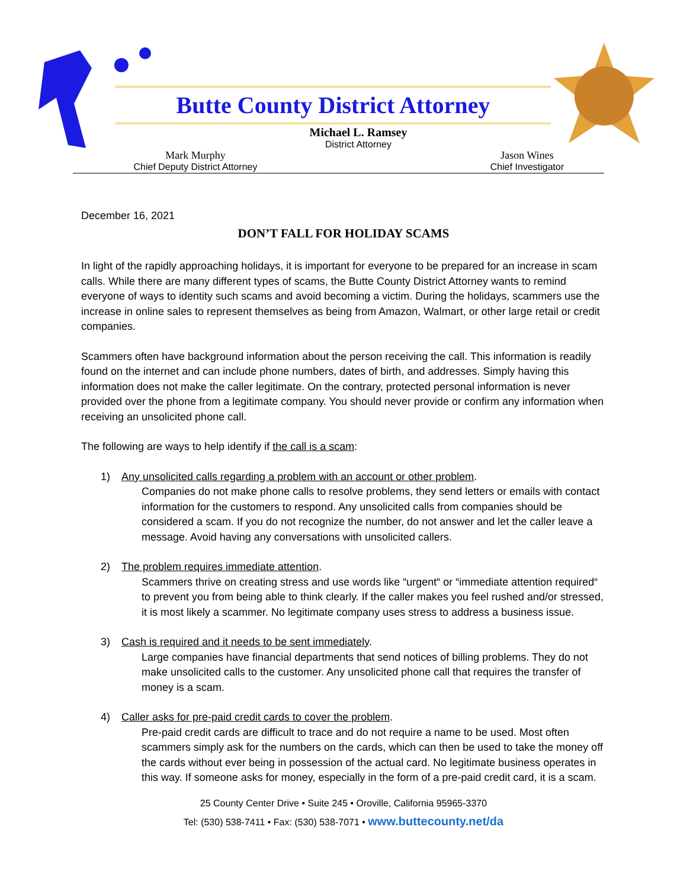Butte County District Attorney
Michael L. Ramsey
District Attorney
Mark Murphy
Chief Deputy District Attorney
Jason Wines
Chief Investigator
December 16, 2021
DON’T FALL FOR HOLIDAY SCAMS
In light of the rapidly approaching holidays, it is important for everyone to be prepared for an increase in scam calls. While there are many different types of scams, the Butte County District Attorney wants to remind everyone of ways to identity such scams and avoid becoming a victim. During the holidays, scammers use the increase in online sales to represent themselves as being from Amazon, Walmart, or other large retail or credit companies.
Scammers often have background information about the person receiving the call. This information is readily found on the internet and can include phone numbers, dates of birth, and addresses. Simply having this information does not make the caller legitimate. On the contrary, protected personal information is never provided over the phone from a legitimate company. You should never provide or confirm any information when receiving an unsolicited phone call.
The following are ways to help identify if the call is a scam:
1) Any unsolicited calls regarding a problem with an account or other problem.
Companies do not make phone calls to resolve problems, they send letters or emails with contact information for the customers to respond. Any unsolicited calls from companies should be considered a scam. If you do not recognize the number, do not answer and let the caller leave a message. Avoid having any conversations with unsolicited callers.
2) The problem requires immediate attention.
Scammers thrive on creating stress and use words like “urgent“ or “immediate attention required“ to prevent you from being able to think clearly. If the caller makes you feel rushed and/or stressed, it is most likely a scammer. No legitimate company uses stress to address a business issue.
3) Cash is required and it needs to be sent immediately.
Large companies have financial departments that send notices of billing problems. They do not make unsolicited calls to the customer. Any unsolicited phone call that requires the transfer of money is a scam.
4) Caller asks for pre-paid credit cards to cover the problem.
Pre-paid credit cards are difficult to trace and do not require a name to be used. Most often scammers simply ask for the numbers on the cards, which can then be used to take the money off the cards without ever being in possession of the actual card. No legitimate business operates in this way. If someone asks for money, especially in the form of a pre-paid credit card, it is a scam.
25 County Center Drive • Suite 245 • Oroville, California 95965-3370
Tel: (530) 538-7411 • Fax: (530) 538-7071 • www.buttecounty.net/da